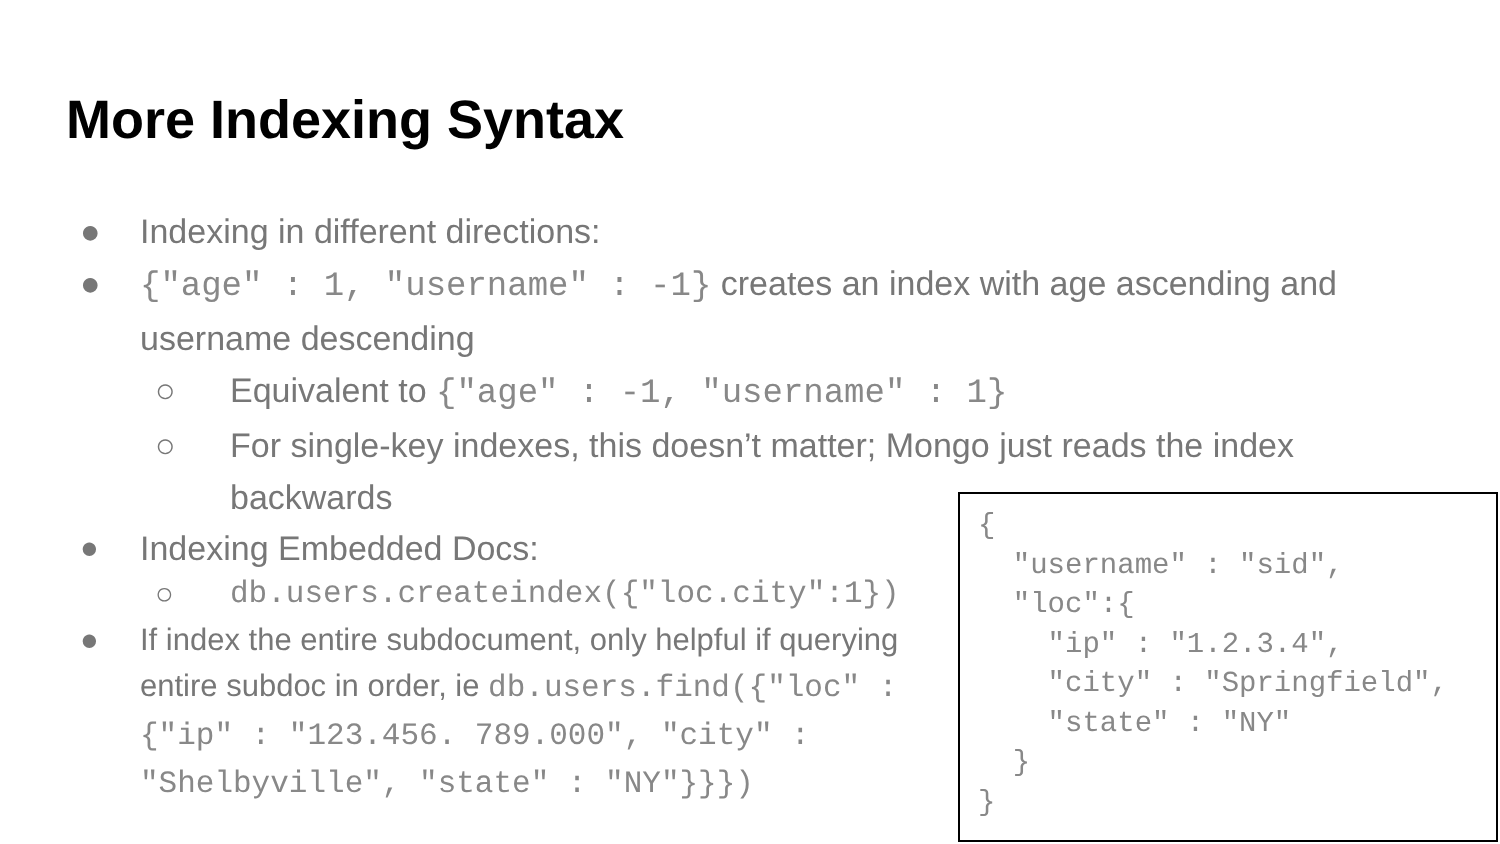More Indexing Syntax
● Indexing in different directions:
● {"age" : 1, "username" : -1} creates an index with age ascending and username descending
○ Equivalent to {"age" : -1, "username" : 1}
○ For single-key indexes, this doesn’t matter; Mongo just reads the index backwards
● Indexing Embedded Docs:
○ db.users.createindex({"loc.city":1})
● If index the entire subdocument, only helpful if querying entire subdoc in order, ie db.users.find({"loc" : {"ip" : "123.456. 789.000", "city" : "Shelbyville", "state" : "NY"}}})
{
  "username" : "sid",
  "loc":{
    "ip" : "1.2.3.4",
    "city" : "Springfield",
    "state" : "NY"
  }
}